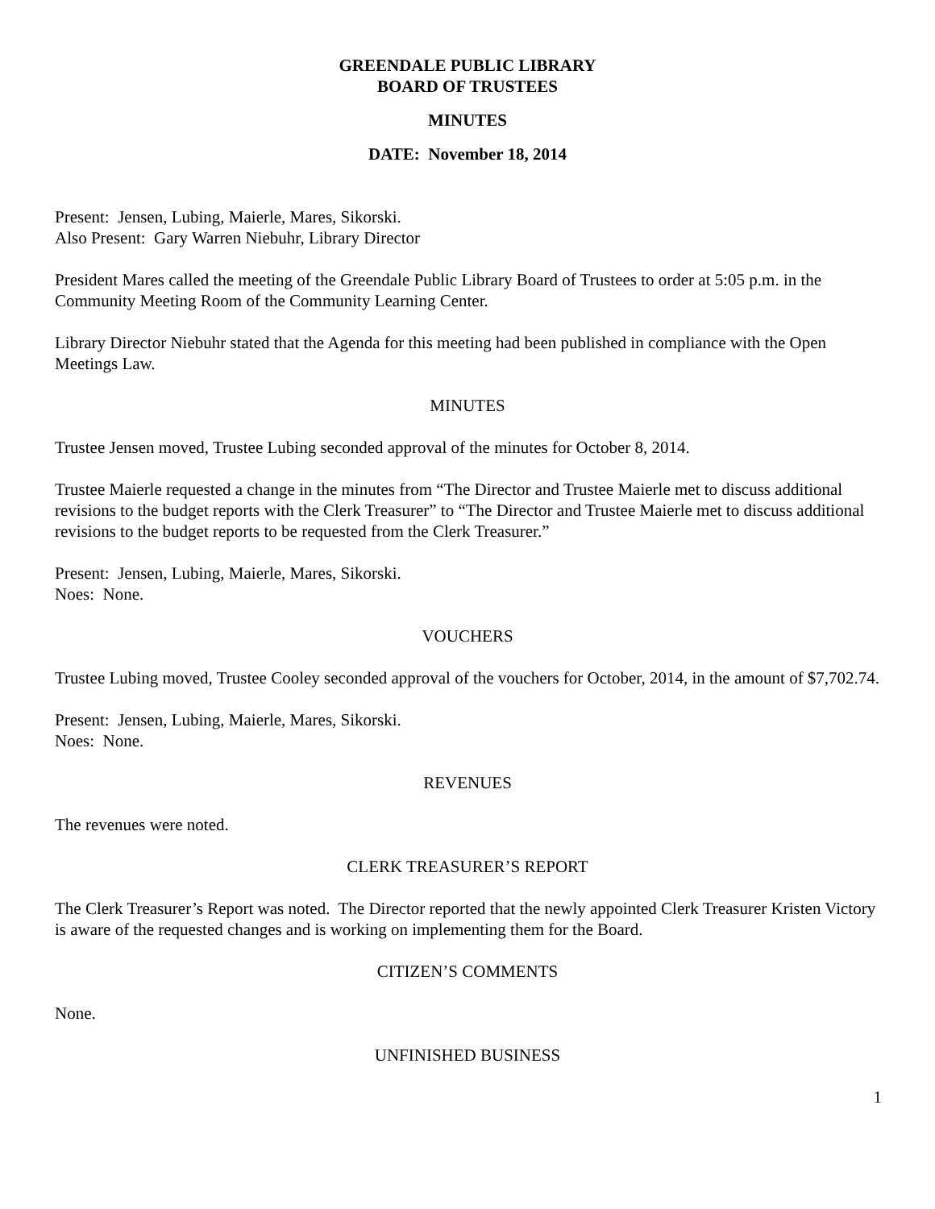GREENDALE PUBLIC LIBRARY
BOARD OF TRUSTEES
MINUTES
DATE: November 18, 2014
Present: Jensen, Lubing, Maierle, Mares, Sikorski.
Also Present: Gary Warren Niebuhr, Library Director
President Mares called the meeting of the Greendale Public Library Board of Trustees to order at 5:05 p.m. in the Community Meeting Room of the Community Learning Center.
Library Director Niebuhr stated that the Agenda for this meeting had been published in compliance with the Open Meetings Law.
MINUTES
Trustee Jensen moved, Trustee Lubing seconded approval of the minutes for October 8, 2014.
Trustee Maierle requested a change in the minutes from “The Director and Trustee Maierle met to discuss additional revisions to the budget reports with the Clerk Treasurer” to “The Director and Trustee Maierle met to discuss additional revisions to the budget reports to be requested from the Clerk Treasurer.”
Present: Jensen, Lubing, Maierle, Mares, Sikorski.
Noes: None.
VOUCHERS
Trustee Lubing moved, Trustee Cooley seconded approval of the vouchers for October, 2014, in the amount of $7,702.74.
Present: Jensen, Lubing, Maierle, Mares, Sikorski.
Noes: None.
REVENUES
The revenues were noted.
CLERK TREASURER’S REPORT
The Clerk Treasurer’s Report was noted. The Director reported that the newly appointed Clerk Treasurer Kristen Victory is aware of the requested changes and is working on implementing them for the Board.
CITIZEN’S COMMENTS
None.
UNFINISHED BUSINESS
1